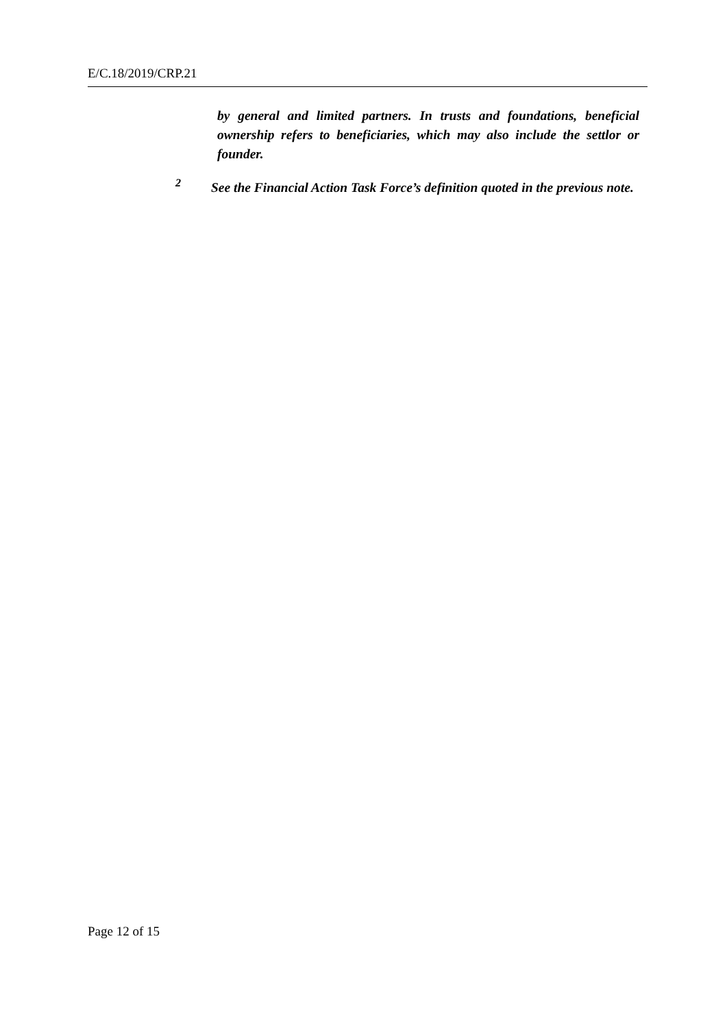E/C.18/2019/CRP.21
by general and limited partners. In trusts and foundations, beneficial ownership refers to beneficiaries, which may also include the settlor or founder.
<sup>2</sup> See the Financial Action Task Force’s definition quoted in the previous note.
Page 12 of 15